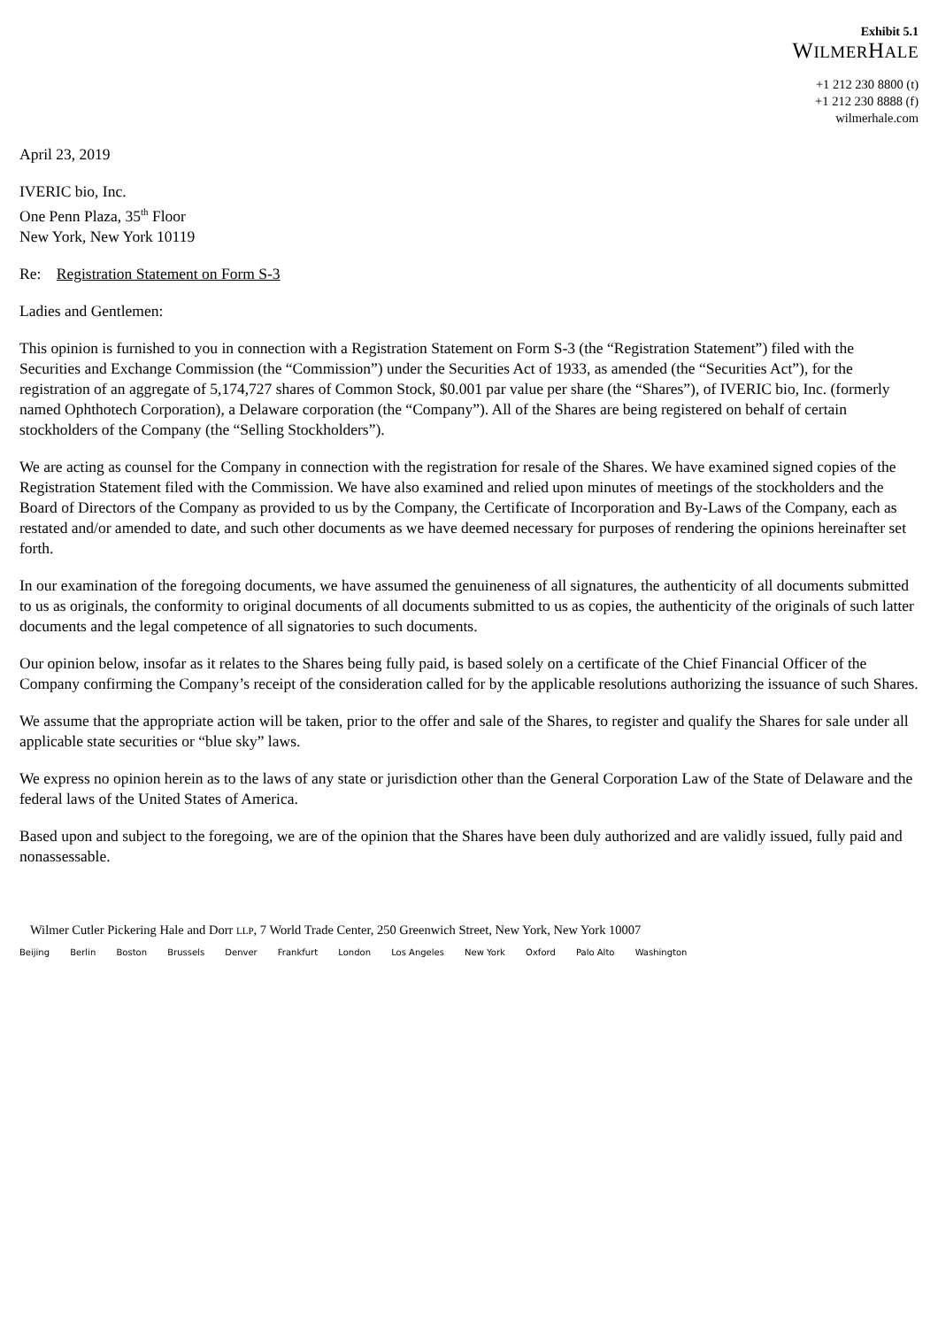Exhibit 5.1
WILMERHALE
+1 212 230 8800 (t)
+1 212 230 8888 (f)
wilmerhale.com
April 23, 2019
IVERIC bio, Inc.
One Penn Plaza, 35<sup>th</sup> Floor
New York, New York 10119
Re: Registration Statement on Form S-3
Ladies and Gentlemen:
This opinion is furnished to you in connection with a Registration Statement on Form S-3 (the “Registration Statement”) filed with the Securities and Exchange Commission (the “Commission”) under the Securities Act of 1933, as amended (the “Securities Act”), for the registration of an aggregate of 5,174,727 shares of Common Stock, $0.001 par value per share (the “Shares”), of IVERIC bio, Inc. (formerly named Ophthotech Corporation), a Delaware corporation (the “Company”). All of the Shares are being registered on behalf of certain stockholders of the Company (the “Selling Stockholders”).
We are acting as counsel for the Company in connection with the registration for resale of the Shares. We have examined signed copies of the Registration Statement filed with the Commission. We have also examined and relied upon minutes of meetings of the stockholders and the Board of Directors of the Company as provided to us by the Company, the Certificate of Incorporation and By-Laws of the Company, each as restated and/or amended to date, and such other documents as we have deemed necessary for purposes of rendering the opinions hereinafter set forth.
In our examination of the foregoing documents, we have assumed the genuineness of all signatures, the authenticity of all documents submitted to us as originals, the conformity to original documents of all documents submitted to us as copies, the authenticity of the originals of such latter documents and the legal competence of all signatories to such documents.
Our opinion below, insofar as it relates to the Shares being fully paid, is based solely on a certificate of the Chief Financial Officer of the Company confirming the Company’s receipt of the consideration called for by the applicable resolutions authorizing the issuance of such Shares.
We assume that the appropriate action will be taken, prior to the offer and sale of the Shares, to register and qualify the Shares for sale under all applicable state securities or “blue sky” laws.
We express no opinion herein as to the laws of any state or jurisdiction other than the General Corporation Law of the State of Delaware and the federal laws of the United States of America.
Based upon and subject to the foregoing, we are of the opinion that the Shares have been duly authorized and are validly issued, fully paid and nonassessable.
Wilmer Cutler Pickering Hale and Dorr LLP, 7 World Trade Center, 250 Greenwich Street, New York, New York 10007
Beijing Berlin Boston Brussels Denver Frankfurt London Los Angeles New York Oxford Palo Alto Washington